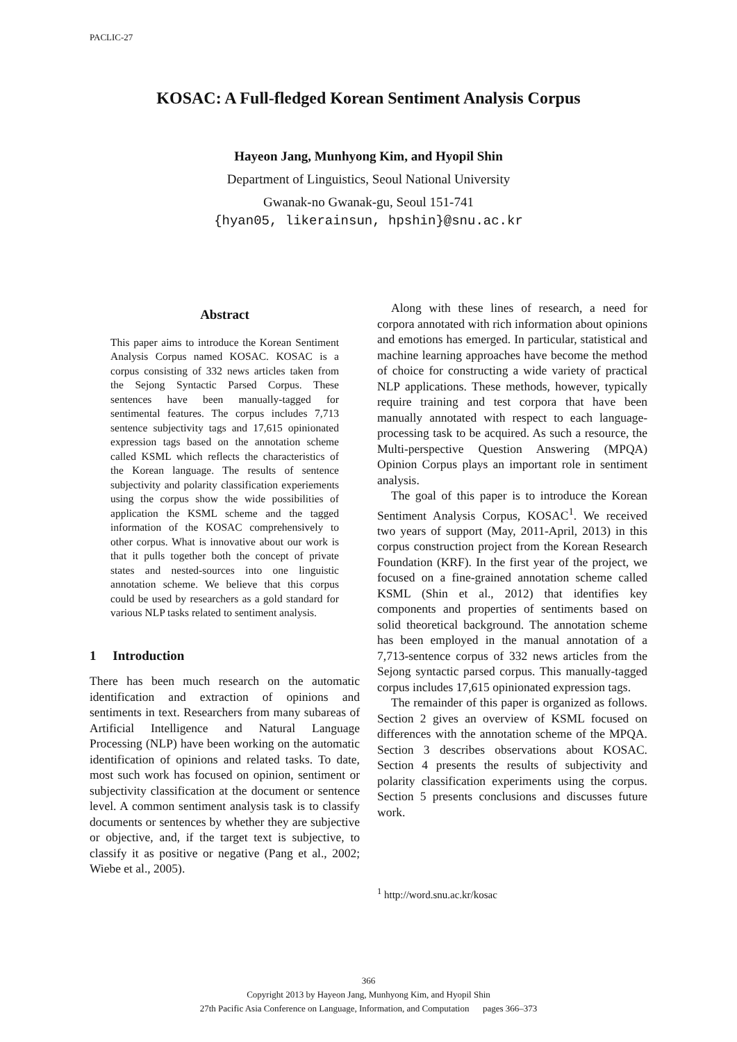PACLIC-27
KOSAC: A Full-fledged Korean Sentiment Analysis Corpus
Hayeon Jang, Munhyong Kim, and Hyopil Shin
Department of Linguistics, Seoul National University
Gwanak-no Gwanak-gu, Seoul 151-741
{hyan05, likerainsun, hpshin}@snu.ac.kr
Abstract
This paper aims to introduce the Korean Sentiment Analysis Corpus named KOSAC. KOSAC is a corpus consisting of 332 news articles taken from the Sejong Syntactic Parsed Corpus. These sentences have been manually-tagged for sentimental features. The corpus includes 7,713 sentence subjectivity tags and 17,615 opinionated expression tags based on the annotation scheme called KSML which reflects the characteristics of the Korean language. The results of sentence subjectivity and polarity classification experiements using the corpus show the wide possibilities of application the KSML scheme and the tagged information of the KOSAC comprehensively to other corpus. What is innovative about our work is that it pulls together both the concept of private states and nested-sources into one linguistic annotation scheme. We believe that this corpus could be used by researchers as a gold standard for various NLP tasks related to sentiment analysis.
1 Introduction
There has been much research on the automatic identification and extraction of opinions and sentiments in text. Researchers from many subareas of Artificial Intelligence and Natural Language Processing (NLP) have been working on the automatic identification of opinions and related tasks. To date, most such work has focused on opinion, sentiment or subjectivity classification at the document or sentence level. A common sentiment analysis task is to classify documents or sentences by whether they are subjective or objective, and, if the target text is subjective, to classify it as positive or negative (Pang et al., 2002; Wiebe et al., 2005).
Along with these lines of research, a need for corpora annotated with rich information about opinions and emotions has emerged. In particular, statistical and machine learning approaches have become the method of choice for constructing a wide variety of practical NLP applications. These methods, however, typically require training and test corpora that have been manually annotated with respect to each language-processing task to be acquired. As such a resource, the Multi-perspective Question Answering (MPQA) Opinion Corpus plays an important role in sentiment analysis.
The goal of this paper is to introduce the Korean Sentiment Analysis Corpus, KOSAC<sup>1</sup>. We received two years of support (May, 2011-April, 2013) in this corpus construction project from the Korean Research Foundation (KRF). In the first year of the project, we focused on a fine-grained annotation scheme called KSML (Shin et al., 2012) that identifies key components and properties of sentiments based on solid theoretical background. The annotation scheme has been employed in the manual annotation of a 7,713-sentence corpus of 332 news articles from the Sejong syntactic parsed corpus. This manually-tagged corpus includes 17,615 opinionated expression tags.
The remainder of this paper is organized as follows. Section 2 gives an overview of KSML focused on differences with the annotation scheme of the MPQA. Section 3 describes observations about KOSAC. Section 4 presents the results of subjectivity and polarity classification experiments using the corpus. Section 5 presents conclusions and discusses future work.
<sup>1</sup> http://word.snu.ac.kr/kosac
366
Copyright 2013 by Hayeon Jang, Munhyong Kim, and Hyopil Shin
27th Pacific Asia Conference on Language, Information, and Computation pages 366–373